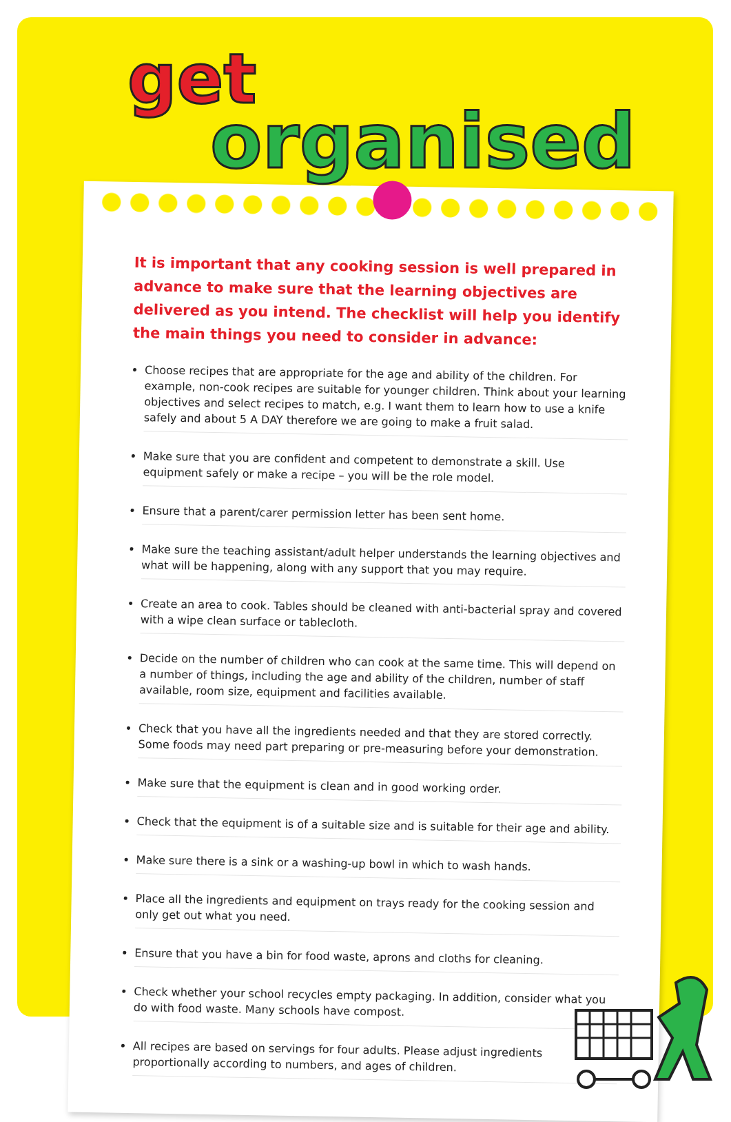get
organised
It is important that any cooking session is well prepared in advance to make sure that the learning objectives are delivered as you intend. The checklist will help you identify the main things you need to consider in advance:
Choose recipes that are appropriate for the age and ability of the children. For example, non-cook recipes are suitable for younger children. Think about your learning objectives and select recipes to match, e.g. I want them to learn how to use a knife safely and about 5 A DAY therefore we are going to make a fruit salad.
Make sure that you are confident and competent to demonstrate a skill. Use equipment safely or make a recipe – you will be the role model.
Ensure that a parent/carer permission letter has been sent home.
Make sure the teaching assistant/adult helper understands the learning objectives and what will be happening, along with any support that you may require.
Create an area to cook. Tables should be cleaned with anti-bacterial spray and covered with a wipe clean surface or tablecloth.
Decide on the number of children who can cook at the same time. This will depend on a number of things, including the age and ability of the children, number of staff available, room size, equipment and facilities available.
Check that you have all the ingredients needed and that they are stored correctly. Some foods may need part preparing or pre-measuring before your demonstration.
Make sure that the equipment is clean and in good working order.
Check that the equipment is of a suitable size and is suitable for their age and ability.
Make sure there is a sink or a washing-up bowl in which to wash hands.
Place all the ingredients and equipment on trays ready for the cooking session and only get out what you need.
Ensure that you have a bin for food waste, aprons and cloths for cleaning.
Check whether your school recycles empty packaging. In addition, consider what you do with food waste. Many schools have compost.
All recipes are based on servings for four adults. Please adjust ingredients proportionally according to numbers, and ages of children.